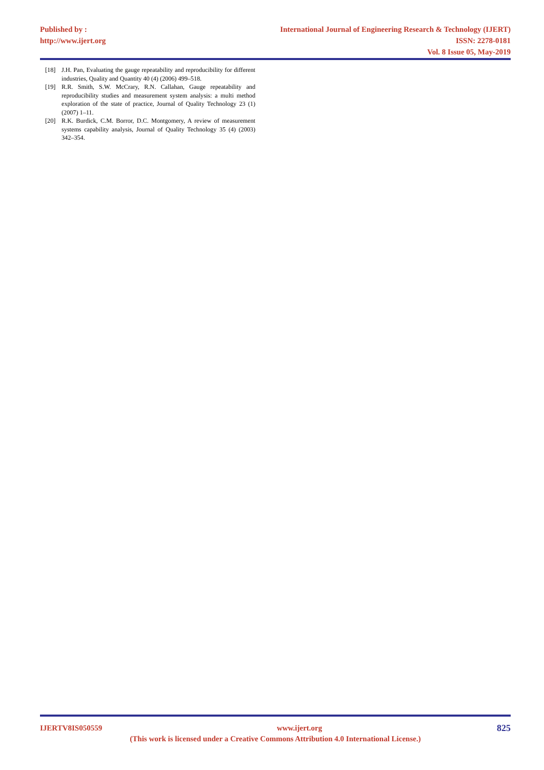Published by :
http://www.ijert.org
International Journal of Engineering Research & Technology (IJERT)
ISSN: 2278-0181
Vol. 8 Issue 05, May-2019
[18] J.H. Pan, Evaluating the gauge repeatability and reproducibility for different industries, Quality and Quantity 40 (4) (2006) 499–518.
[19] R.R. Smith, S.W. McCrary, R.N. Callahan, Gauge repeatability and reproducibility studies and measurement system analysis: a multi method exploration of the state of practice, Journal of Quality Technology 23 (1) (2007) 1–11.
[20] R.K. Burdick, C.M. Borror, D.C. Montgomery, A review of measurement systems capability analysis, Journal of Quality Technology 35 (4) (2003) 342–354.
IJERTV8IS050559 www.ijert.org 825
(This work is licensed under a Creative Commons Attribution 4.0 International License.)